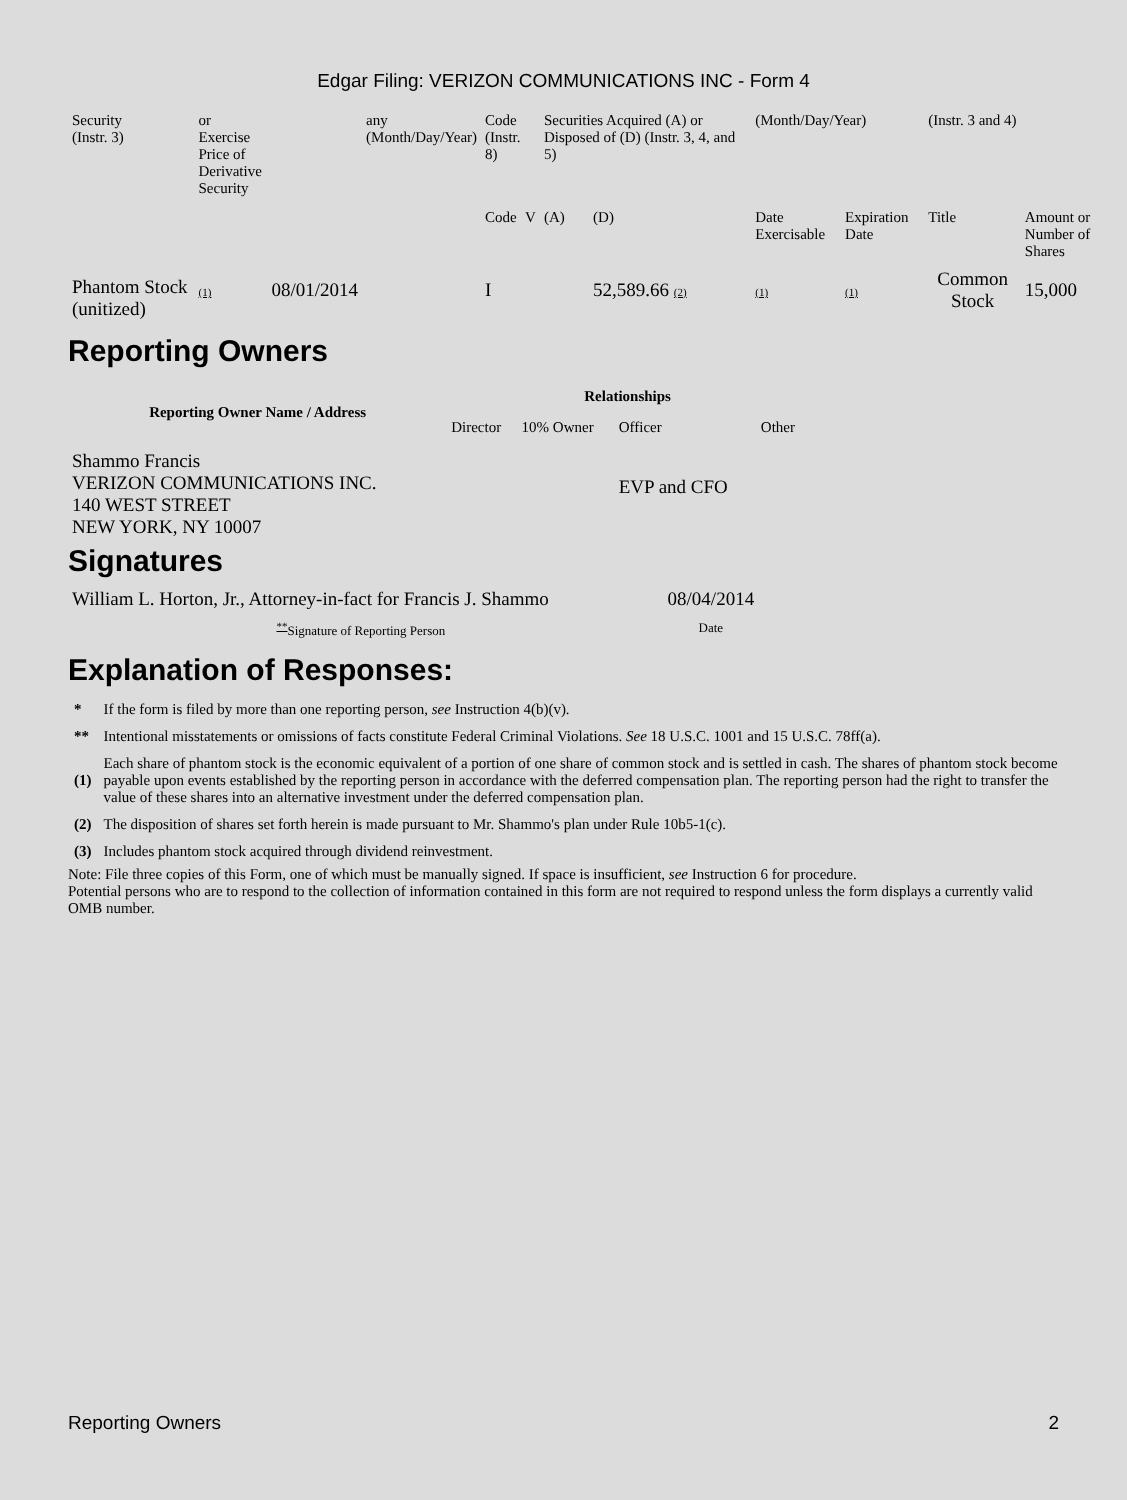Edgar Filing: VERIZON COMMUNICATIONS INC - Form 4
| Security (Instr. 3) | or Exercise Price of Derivative Security | | any (Month/Day/Year) | Code (Instr. 8) | | Securities Acquired (A) or Disposed of (D) (Instr. 3, 4, and 5) | | (Month/Day/Year) | | (Instr. 3 and 4) | |
| | | | | Code | V | (A) | (D) | Date Exercisable | Expiration Date | Title | Amount or Number of Shares |
| Phantom Stock (unitized) | (1) | 08/01/2014 | | I | | | 52,589.66 (2) | (1) | (1) | Common Stock | 15,000 |
Reporting Owners
| Reporting Owner Name / Address | Relationships | | | |
| --- | --- | --- | --- | --- |
| | Director | 10% Owner | Officer | Other |
| Shammo Francis VERIZON COMMUNICATIONS INC. 140 WEST STREET NEW YORK, NY 10007 | | | EVP and CFO | |
Signatures
| William L. Horton, Jr., Attorney-in-fact for Francis J. Shammo | 08/04/2014 |
| <sup>**</sup> Signature of Reporting Person | Date |
Explanation of Responses:
| * | If the form is filed by more than one reporting person, see Instruction 4(b)(v). |
| ** | Intentional misstatements or omissions of facts constitute Federal Criminal Violations. See 18 U.S.C. 1001 and 15 U.S.C. 78ff(a). |
| (1) | Each share of phantom stock is the economic equivalent of a portion of one share of common stock and is settled in cash. The shares of phantom stock become payable upon events established by the reporting person in accordance with the deferred compensation plan. The reporting person had the right to transfer the value of these shares into an alternative investment under the deferred compensation plan. |
| (2) | The disposition of shares set forth herein is made pursuant to Mr. Shammo's plan under Rule 10b5-1(c). |
| (3) | Includes phantom stock acquired through dividend reinvestment. |
Note: File three copies of this Form, one of which must be manually signed. If space is insufficient, see Instruction 6 for procedure.
Potential persons who are to respond to the collection of information contained in this form are not required to respond unless the form displays a currently valid OMB number.
Reporting Owners 2